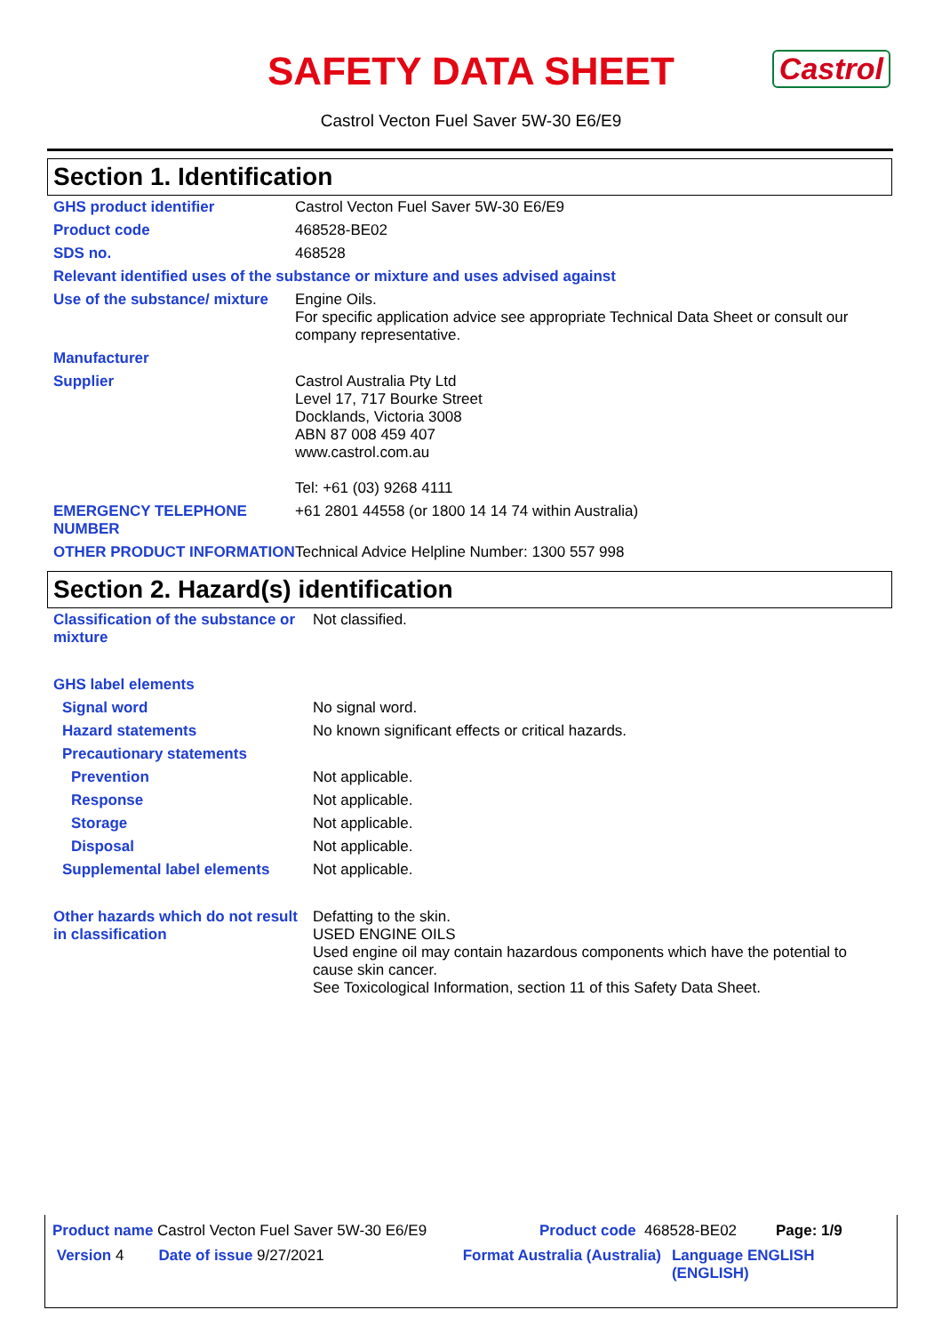SAFETY DATA SHEET
Castrol Vecton Fuel Saver 5W-30 E6/E9
Castrol
Section 1. Identification
| GHS product identifier | Castrol Vecton Fuel Saver 5W-30 E6/E9 |
| Product code | 468528-BE02 |
| SDS no. | 468528 |
| Relevant identified uses of the substance or mixture and uses advised against | |
| Use of the substance/ mixture | Engine Oils. For specific application advice see appropriate Technical Data Sheet or consult our company representative. |
| Manufacturer | |
| Supplier | Castrol Australia Pty Ltd Level 17, 717 Bourke Street Docklands, Victoria 3008 ABN 87 008 459 407 www.castrol.com.au Tel: +61 (03) 9268 4111 |
| EMERGENCY TELEPHONE NUMBER | +61 2801 44558 (or 1800 14 14 74 within Australia) |
| OTHER PRODUCT INFORMATION | Technical Advice Helpline Number: 1300 557 998 |
Section 2. Hazard(s) identification
| Classification of the substance or mixture | Not classified. |
| GHS label elements | |
| Signal word | No signal word. |
| Hazard statements | No known significant effects or critical hazards. |
| Precautionary statements | |
| Prevention | Not applicable. |
| Response | Not applicable. |
| Storage | Not applicable. |
| Disposal | Not applicable. |
| Supplemental label elements | Not applicable. |
| Other hazards which do not result in classification | Defatting to the skin. USED ENGINE OILS Used engine oil may contain hazardous components which have the potential to cause skin cancer. See Toxicological Information, section 11 of this Safety Data Sheet. |
Product name Castrol Vecton Fuel Saver 5W-30 E6/E9 Product code 468528-BE02 Page: 1/9
Version 4 Date of issue 9/27/2021 Format Australia (Australia) Language ENGLISH (ENGLISH)